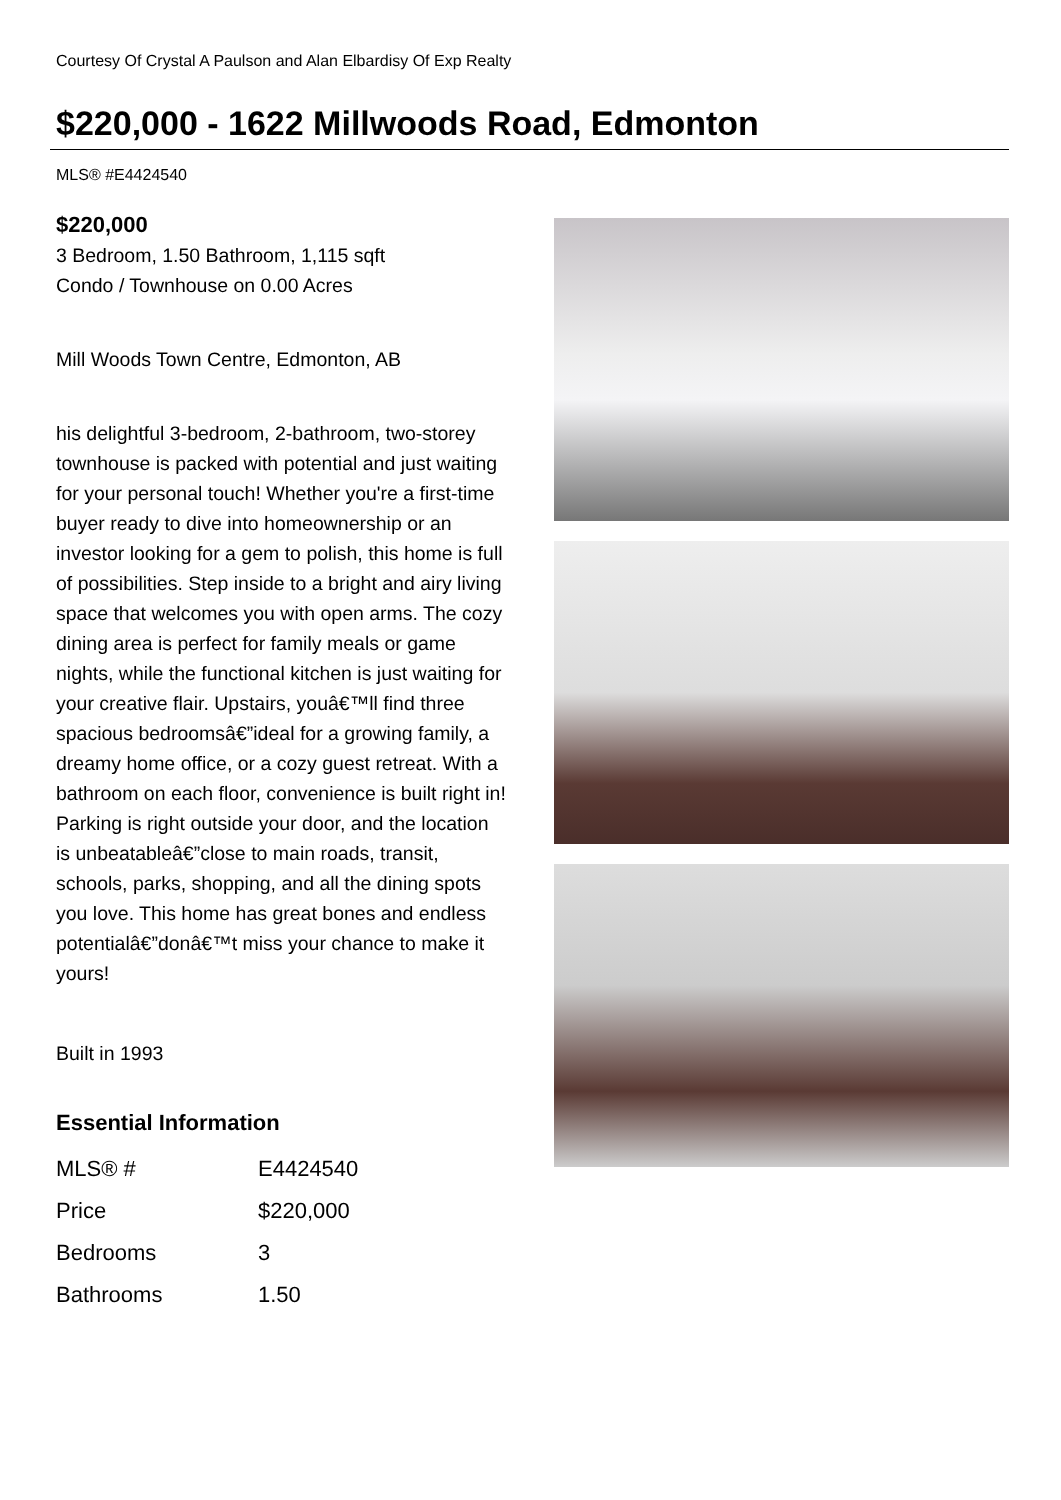Courtesy Of Crystal A Paulson and Alan Elbardisy Of Exp Realty
$220,000 - 1622 Millwoods Road, Edmonton
MLS® #E4424540
$220,000
3 Bedroom, 1.50 Bathroom, 1,115 sqft
Condo / Townhouse on 0.00 Acres
Mill Woods Town Centre, Edmonton, AB
his delightful 3-bedroom, 2-bathroom, two-storey townhouse is packed with potential and just waiting for your personal touch! Whether you're a first-time buyer ready to dive into homeownership or an investor looking for a gem to polish, this home is full of possibilities. Step inside to a bright and airy living space that welcomes you with open arms. The cozy dining area is perfect for family meals or game nights, while the functional kitchen is just waiting for your creative flair. Upstairs, youâ€™ll find three spacious bedroomsâ€”ideal for a growing family, a dreamy home office, or a cozy guest retreat. With a bathroom on each floor, convenience is built right in! Parking is right outside your door, and the location is unbeatableâ€”close to main roads, transit, schools, parks, shopping, and all the dining spots you love. This home has great bones and endless potentialâ€”donâ€™t miss your chance to make it yours!
Built in 1993
Essential Information
| MLS® # | E4424540 |
| Price | $220,000 |
| Bedrooms | 3 |
| Bathrooms | 1.50 |